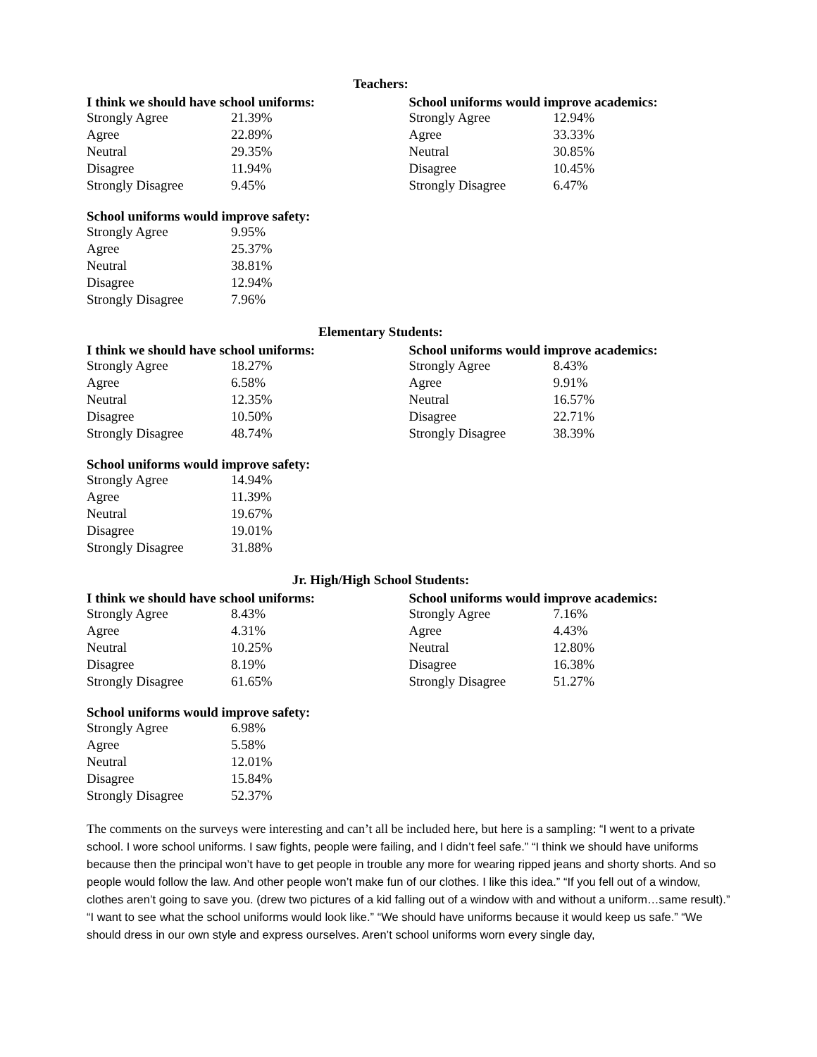Teachers:
I think we should have school uniforms:
| Strongly Agree | 21.39% |
| Agree | 22.89% |
| Neutral | 29.35% |
| Disagree | 11.94% |
| Strongly Disagree | 9.45% |
School uniforms would improve academics:
| Strongly Agree | 12.94% |
| Agree | 33.33% |
| Neutral | 30.85% |
| Disagree | 10.45% |
| Strongly Disagree | 6.47% |
School uniforms would improve safety:
| Strongly Agree | 9.95% |
| Agree | 25.37% |
| Neutral | 38.81% |
| Disagree | 12.94% |
| Strongly Disagree | 7.96% |
Elementary Students:
I think we should have school uniforms:
| Strongly Agree | 18.27% |
| Agree | 6.58% |
| Neutral | 12.35% |
| Disagree | 10.50% |
| Strongly Disagree | 48.74% |
School uniforms would improve academics:
| Strongly Agree | 8.43% |
| Agree | 9.91% |
| Neutral | 16.57% |
| Disagree | 22.71% |
| Strongly Disagree | 38.39% |
School uniforms would improve safety:
| Strongly Agree | 14.94% |
| Agree | 11.39% |
| Neutral | 19.67% |
| Disagree | 19.01% |
| Strongly Disagree | 31.88% |
Jr. High/High School Students:
I think we should have school uniforms:
| Strongly Agree | 8.43% |
| Agree | 4.31% |
| Neutral | 10.25% |
| Disagree | 8.19% |
| Strongly Disagree | 61.65% |
School uniforms would improve academics:
| Strongly Agree | 7.16% |
| Agree | 4.43% |
| Neutral | 12.80% |
| Disagree | 16.38% |
| Strongly Disagree | 51.27% |
School uniforms would improve safety:
| Strongly Agree | 6.98% |
| Agree | 5.58% |
| Neutral | 12.01% |
| Disagree | 15.84% |
| Strongly Disagree | 52.37% |
The comments on the surveys were interesting and can’t all be included here, but here is a sampling: “I went to a private school. I wore school uniforms. I saw fights, people were failing, and I didn’t feel safe.” “I think we should have uniforms because then the principal won’t have to get people in trouble any more for wearing ripped jeans and shorty shorts. And so people would follow the law. And other people won’t make fun of our clothes. I like this idea.” “If you fell out of a window, clothes aren’t going to save you. (drew two pictures of a kid falling out of a window with and without a uniform…same result).” “I want to see what the school uniforms would look like.” “We should have uniforms because it would keep us safe.” “We should dress in our own style and express ourselves. Aren’t school uniforms worn every single day,